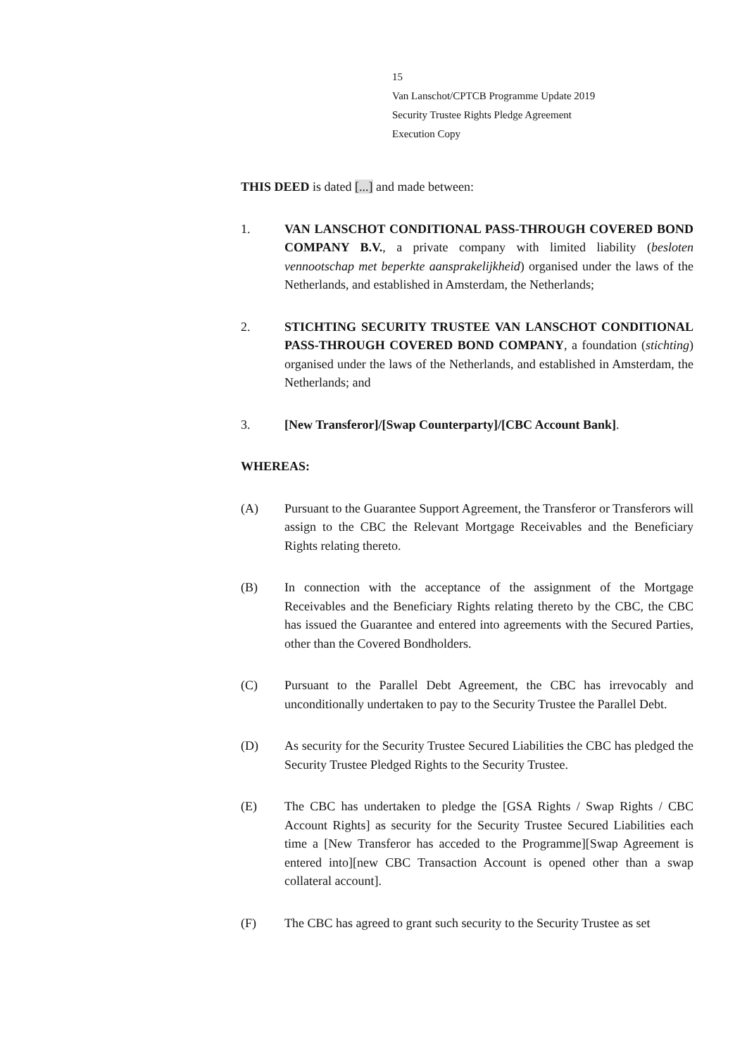15
Van Lanschot/CPTCB Programme Update 2019
Security Trustee Rights Pledge Agreement
Execution Copy
THIS DEED is dated [...] and made between:
1. VAN LANSCHOT CONDITIONAL PASS-THROUGH COVERED BOND COMPANY B.V., a private company with limited liability (besloten vennootschap met beperkte aansprakelijkheid) organised under the laws of the Netherlands, and established in Amsterdam, the Netherlands;
2. STICHTING SECURITY TRUSTEE VAN LANSCHOT CONDITIONAL PASS-THROUGH COVERED BOND COMPANY, a foundation (stichting) organised under the laws of the Netherlands, and established in Amsterdam, the Netherlands; and
3. [New Transferor]/[Swap Counterparty]/[CBC Account Bank].
WHEREAS:
(A) Pursuant to the Guarantee Support Agreement, the Transferor or Transferors will assign to the CBC the Relevant Mortgage Receivables and the Beneficiary Rights relating thereto.
(B) In connection with the acceptance of the assignment of the Mortgage Receivables and the Beneficiary Rights relating thereto by the CBC, the CBC has issued the Guarantee and entered into agreements with the Secured Parties, other than the Covered Bondholders.
(C) Pursuant to the Parallel Debt Agreement, the CBC has irrevocably and unconditionally undertaken to pay to the Security Trustee the Parallel Debt.
(D) As security for the Security Trustee Secured Liabilities the CBC has pledged the Security Trustee Pledged Rights to the Security Trustee.
(E) The CBC has undertaken to pledge the [GSA Rights / Swap Rights / CBC Account Rights] as security for the Security Trustee Secured Liabilities each time a [New Transferor has acceded to the Programme][Swap Agreement is entered into][new CBC Transaction Account is opened other than a swap collateral account].
(F) The CBC has agreed to grant such security to the Security Trustee as set